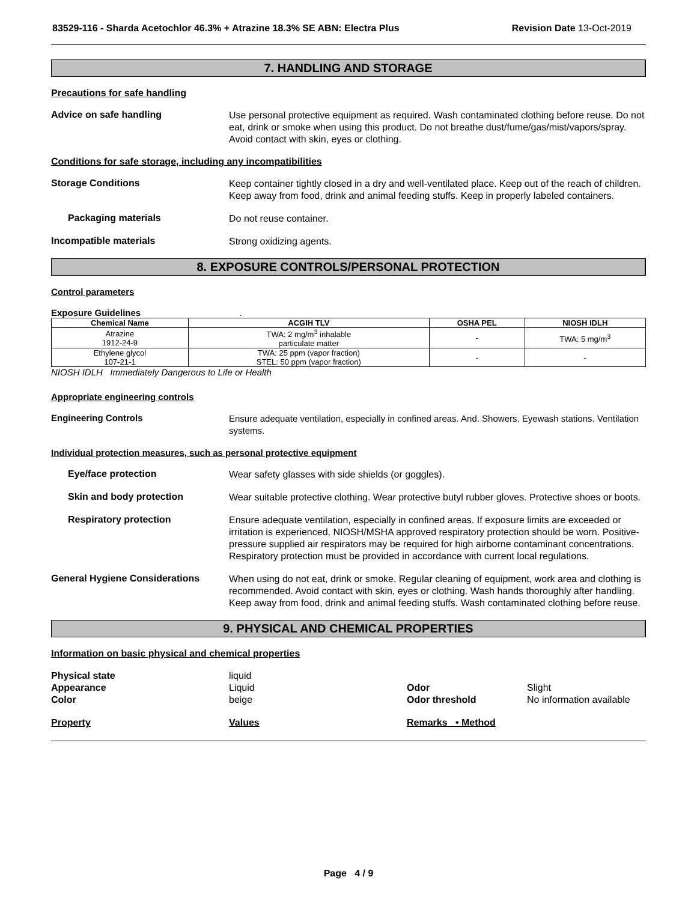83529-116 - Sharda Acetochlor 46.3% + Atrazine 18.3% SE ABN: Electra Plus Revision Date 13-Oct-2019
7. HANDLING AND STORAGE
Precautions for safe handling
Advice on safe handling
Use personal protective equipment as required. Wash contaminated clothing before reuse. Do not eat, drink or smoke when using this product. Do not breathe dust/fume/gas/mist/vapors/spray. Avoid contact with skin, eyes or clothing.
Conditions for safe storage, including any incompatibilities
Storage Conditions
Keep container tightly closed in a dry and well-ventilated place. Keep out of the reach of children. Keep away from food, drink and animal feeding stuffs. Keep in properly labeled containers.
Packaging materials
Do not reuse container.
Incompatible materials
Strong oxidizing agents.
8. EXPOSURE CONTROLS/PERSONAL PROTECTION
Control parameters
Exposure Guidelines .
| Chemical Name | ACGIH TLV | OSHA PEL | NIOSH IDLH |
| --- | --- | --- | --- |
| Atrazine 1912-24-9 | TWA: 2 mg/m<sup>3</sup> inhalable particulate matter | - | TWA: 5 mg/m<sup>3</sup> |
| Ethylene glycol 107-21-1 | TWA: 25 ppm (vapor fraction) STEL: 50 ppm (vapor fraction) | - | - |
NIOSH IDLH Immediately Dangerous to Life or Health
Appropriate engineering controls
Engineering Controls
Ensure adequate ventilation, especially in confined areas. And. Showers. Eyewash stations. Ventilation systems.
Individual protection measures, such as personal protective equipment
Eye/face protection
Wear safety glasses with side shields (or goggles).
Skin and body protection
Wear suitable protective clothing. Wear protective butyl rubber gloves. Protective shoes or boots.
Respiratory protection
Ensure adequate ventilation, especially in confined areas. If exposure limits are exceeded or irritation is experienced, NIOSH/MSHA approved respiratory protection should be worn. Positive-pressure supplied air respirators may be required for high airborne contaminant concentrations. Respiratory protection must be provided in accordance with current local regulations.
General Hygiene Considerations
When using do not eat, drink or smoke. Regular cleaning of equipment, work area and clothing is recommended. Avoid contact with skin, eyes or clothing. Wash hands thoroughly after handling. Keep away from food, drink and animal feeding stuffs. Wash contaminated clothing before reuse.
9. PHYSICAL AND CHEMICAL PROPERTIES
Information on basic physical and chemical properties
Physical state liquid Appearance Liquid Odor Slight Color beige Odor threshold No information available
Property Values Remarks • Method
Page 4 / 9